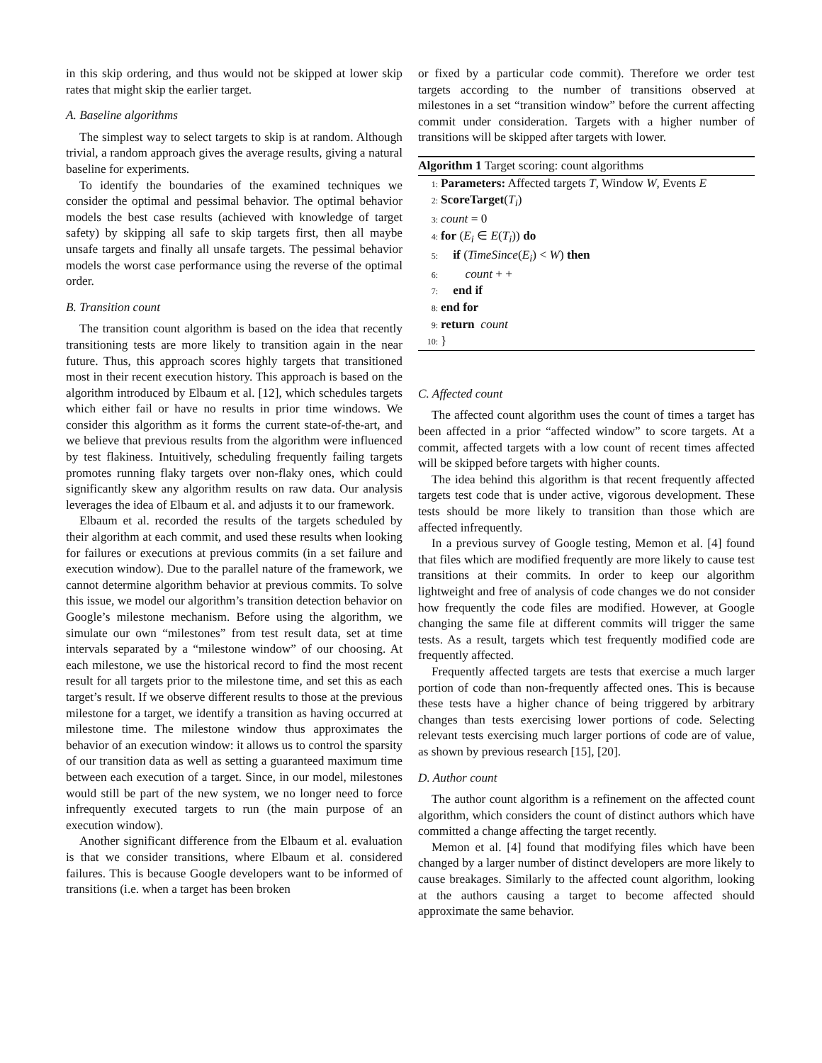in this skip ordering, and thus would not be skipped at lower skip rates that might skip the earlier target.
A. Baseline algorithms
The simplest way to select targets to skip is at random. Although trivial, a random approach gives the average results, giving a natural baseline for experiments.
To identify the boundaries of the examined techniques we consider the optimal and pessimal behavior. The optimal behavior models the best case results (achieved with knowledge of target safety) by skipping all safe to skip targets first, then all maybe unsafe targets and finally all unsafe targets. The pessimal behavior models the worst case performance using the reverse of the optimal order.
B. Transition count
The transition count algorithm is based on the idea that recently transitioning tests are more likely to transition again in the near future. Thus, this approach scores highly targets that transitioned most in their recent execution history. This approach is based on the algorithm introduced by Elbaum et al. [12], which schedules targets which either fail or have no results in prior time windows. We consider this algorithm as it forms the current state-of-the-art, and we believe that previous results from the algorithm were influenced by test flakiness. Intuitively, scheduling frequently failing targets promotes running flaky targets over non-flaky ones, which could significantly skew any algorithm results on raw data. Our analysis leverages the idea of Elbaum et al. and adjusts it to our framework.
Elbaum et al. recorded the results of the targets scheduled by their algorithm at each commit, and used these results when looking for failures or executions at previous commits (in a set failure and execution window). Due to the parallel nature of the framework, we cannot determine algorithm behavior at previous commits. To solve this issue, we model our algorithm’s transition detection behavior on Google’s milestone mechanism. Before using the algorithm, we simulate our own “milestones” from test result data, set at time intervals separated by a “milestone window” of our choosing. At each milestone, we use the historical record to find the most recent result for all targets prior to the milestone time, and set this as each target’s result. If we observe different results to those at the previous milestone for a target, we identify a transition as having occurred at milestone time. The milestone window thus approximates the behavior of an execution window: it allows us to control the sparsity of our transition data as well as setting a guaranteed maximum time between each execution of a target. Since, in our model, milestones would still be part of the new system, we no longer need to force infrequently executed targets to run (the main purpose of an execution window).
Another significant difference from the Elbaum et al. evaluation is that we consider transitions, where Elbaum et al. considered failures. This is because Google developers want to be informed of transitions (i.e. when a target has been broken
or fixed by a particular code commit). Therefore we order test targets according to the number of transitions observed at milestones in a set “transition window” before the current affecting commit under consideration. Targets with a higher number of transitions will be skipped after targets with lower.
Algorithm 1 Target scoring: count algorithms
1: Parameters: Affected targets T, Window W, Events E
2: ScoreTarget(T<sub>i</sub>)
3: count = 0
4: for (E<sub>i</sub> ∈ E(T<sub>i</sub>)) do
5: if (TimeSince(E<sub>i</sub>) < W) then
6: count + +
7: end if
8: end for
9: return count
10: }
C. Affected count
The affected count algorithm uses the count of times a target has been affected in a prior “affected window” to score targets. At a commit, affected targets with a low count of recent times affected will be skipped before targets with higher counts.
The idea behind this algorithm is that recent frequently affected targets test code that is under active, vigorous development. These tests should be more likely to transition than those which are affected infrequently.
In a previous survey of Google testing, Memon et al. [4] found that files which are modified frequently are more likely to cause test transitions at their commits. In order to keep our algorithm lightweight and free of analysis of code changes we do not consider how frequently the code files are modified. However, at Google changing the same file at different commits will trigger the same tests. As a result, targets which test frequently modified code are frequently affected.
Frequently affected targets are tests that exercise a much larger portion of code than non-frequently affected ones. This is because these tests have a higher chance of being triggered by arbitrary changes than tests exercising lower portions of code. Selecting relevant tests exercising much larger portions of code are of value, as shown by previous research [15], [20].
D. Author count
The author count algorithm is a refinement on the affected count algorithm, which considers the count of distinct authors which have committed a change affecting the target recently.
Memon et al. [4] found that modifying files which have been changed by a larger number of distinct developers are more likely to cause breakages. Similarly to the affected count algorithm, looking at the authors causing a target to become affected should approximate the same behavior.